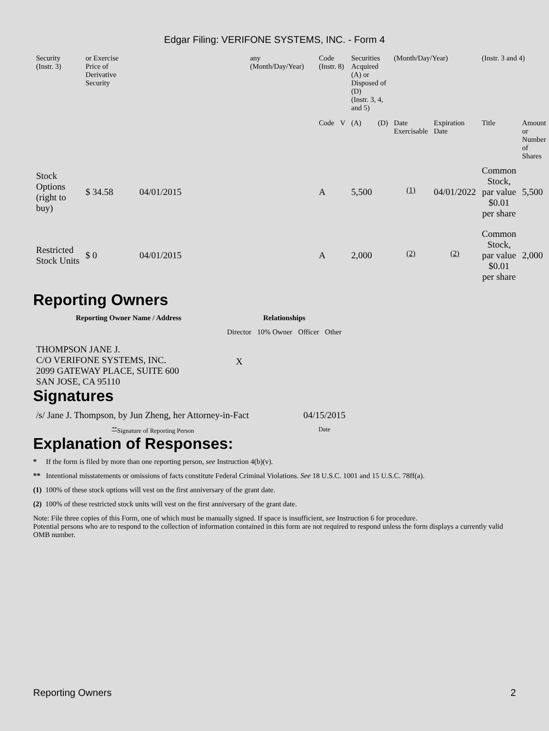Edgar Filing: VERIFONE SYSTEMS, INC. - Form 4
| Security (Instr. 3) | or Exercise Price of Derivative Security | | any (Month/Day/Year) | Code (Instr. 8) | | Securities Acquired (A) or Disposed of (D) (Instr. 3, 4, and 5) | | (Month/Day/Year) | | (Instr. 3 and 4) | |
| | | | | Code | V | (A) | (D) | Date Exercisable | Expiration Date | Title | Amount or Number of Shares |
| Stock Options (right to buy) | $ 34.58 | 04/01/2015 | | A | | 5,500 | | <sup>(1)</sup> | 04/01/2022 | Common Stock, par value $0.01 per share | 5,500 |
| Restricted Stock Units | $ 0 | 04/01/2015 | | A | | 2,000 | | <sup>(2)</sup> | <sup>(2)</sup> | Common Stock, par value $0.01 per share | 2,000 |
Reporting Owners
| Reporting Owner Name / Address | Relationships | | | |
| --- | --- | --- | --- | --- |
| | Director | 10% Owner | Officer | Other |
| THOMPSON JANE J. C/O VERIFONE SYSTEMS, INC. 2099 GATEWAY PLACE, SUITE 600 SAN JOSE, CA 95110 | X | | | |
Signatures
| /s/ Jane J. Thompson, by Jun Zheng, her Attorney-in-Fact | 04/15/2015 |
| <sup>**</sup> Signature of Reporting Person | Date |
Explanation of Responses:
* If the form is filed by more than one reporting person, see Instruction 4(b)(v).
** Intentional misstatements or omissions of facts constitute Federal Criminal Violations. See 18 U.S.C. 1001 and 15 U.S.C. 78ff(a).
(1) 100% of these stock options will vest on the first anniversary of the grant date.
(2) 100% of these restricted stock units will vest on the first anniversary of the grant date.
Note: File three copies of this Form, one of which must be manually signed. If space is insufficient, see Instruction 6 for procedure.
Potential persons who are to respond to the collection of information contained in this form are not required to respond unless the form displays a currently valid OMB number.
Reporting Owners 2